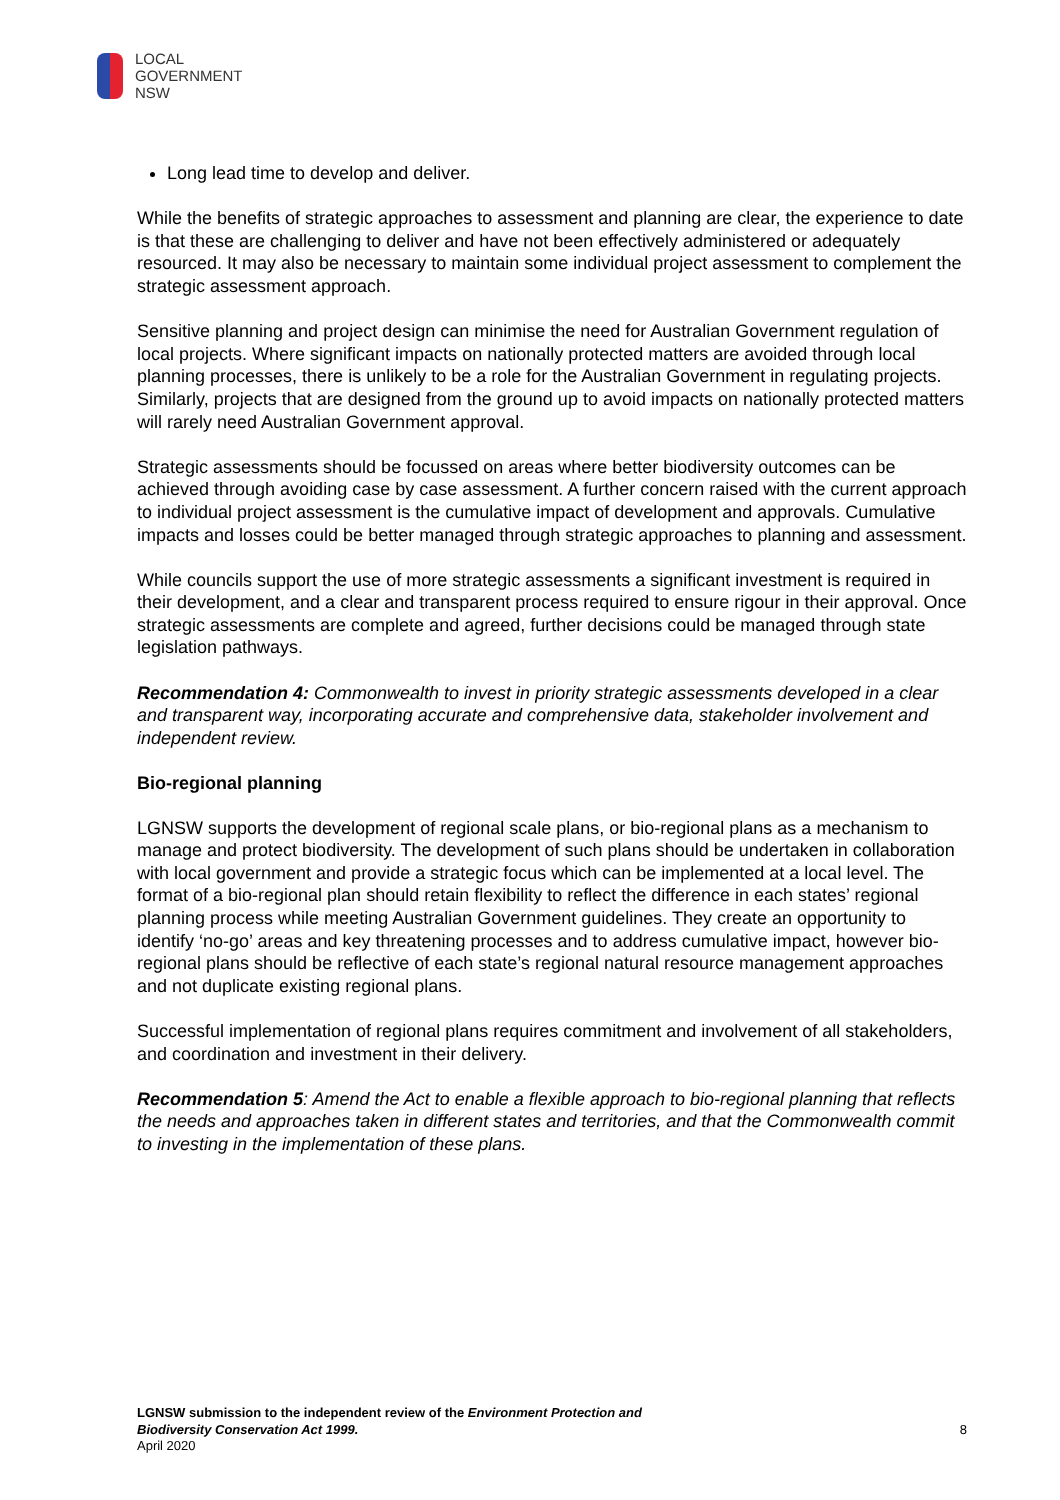LOCAL
GOVERNMENT
NSW
Long lead time to develop and deliver.
While the benefits of strategic approaches to assessment and planning are clear, the experience to date is that these are challenging to deliver and have not been effectively administered or adequately resourced. It may also be necessary to maintain some individual project assessment to complement the strategic assessment approach.
Sensitive planning and project design can minimise the need for Australian Government regulation of local projects. Where significant impacts on nationally protected matters are avoided through local planning processes, there is unlikely to be a role for the Australian Government in regulating projects. Similarly, projects that are designed from the ground up to avoid impacts on nationally protected matters will rarely need Australian Government approval.
Strategic assessments should be focussed on areas where better biodiversity outcomes can be achieved through avoiding case by case assessment. A further concern raised with the current approach to individual project assessment is the cumulative impact of development and approvals. Cumulative impacts and losses could be better managed through strategic approaches to planning and assessment.
While councils support the use of more strategic assessments a significant investment is required in their development, and a clear and transparent process required to ensure rigour in their approval. Once strategic assessments are complete and agreed, further decisions could be managed through state legislation pathways.
Recommendation 4: Commonwealth to invest in priority strategic assessments developed in a clear and transparent way, incorporating accurate and comprehensive data, stakeholder involvement and independent review.
Bio-regional planning
LGNSW supports the development of regional scale plans, or bio-regional plans as a mechanism to manage and protect biodiversity. The development of such plans should be undertaken in collaboration with local government and provide a strategic focus which can be implemented at a local level. The format of a bio-regional plan should retain flexibility to reflect the difference in each states’ regional planning process while meeting Australian Government guidelines. They create an opportunity to identify ‘no-go’ areas and key threatening processes and to address cumulative impact, however bio-regional plans should be reflective of each state’s regional natural resource management approaches and not duplicate existing regional plans.
Successful implementation of regional plans requires commitment and involvement of all stakeholders, and coordination and investment in their delivery.
Recommendation 5: Amend the Act to enable a flexible approach to bio-regional planning that reflects the needs and approaches taken in different states and territories, and that the Commonwealth commit to investing in the implementation of these plans.
LGNSW submission to the independent review of the Environment Protection and
Biodiversity Conservation Act 1999.
April 2020
8